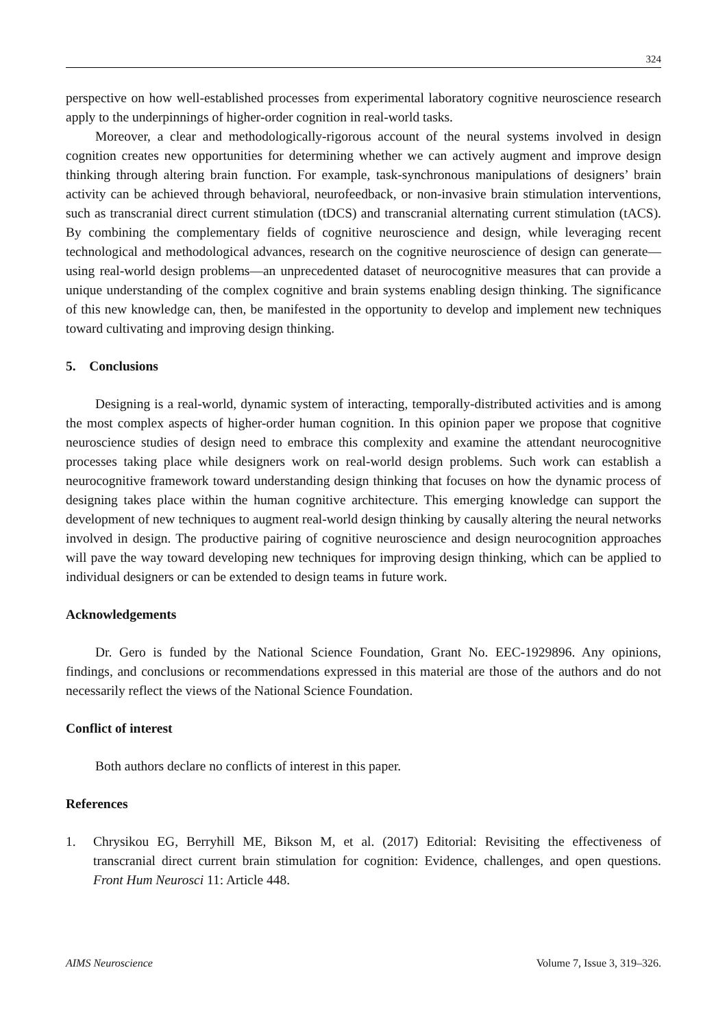324
perspective on how well-established processes from experimental laboratory cognitive neuroscience research apply to the underpinnings of higher-order cognition in real-world tasks.
Moreover, a clear and methodologically-rigorous account of the neural systems involved in design cognition creates new opportunities for determining whether we can actively augment and improve design thinking through altering brain function. For example, task-synchronous manipulations of designers’ brain activity can be achieved through behavioral, neurofeedback, or non-invasive brain stimulation interventions, such as transcranial direct current stimulation (tDCS) and transcranial alternating current stimulation (tACS). By combining the complementary fields of cognitive neuroscience and design, while leveraging recent technological and methodological advances, research on the cognitive neuroscience of design can generate—using real-world design problems—an unprecedented dataset of neurocognitive measures that can provide a unique understanding of the complex cognitive and brain systems enabling design thinking. The significance of this new knowledge can, then, be manifested in the opportunity to develop and implement new techniques toward cultivating and improving design thinking.
5. Conclusions
Designing is a real-world, dynamic system of interacting, temporally-distributed activities and is among the most complex aspects of higher-order human cognition. In this opinion paper we propose that cognitive neuroscience studies of design need to embrace this complexity and examine the attendant neurocognitive processes taking place while designers work on real-world design problems. Such work can establish a neurocognitive framework toward understanding design thinking that focuses on how the dynamic process of designing takes place within the human cognitive architecture. This emerging knowledge can support the development of new techniques to augment real-world design thinking by causally altering the neural networks involved in design. The productive pairing of cognitive neuroscience and design neurocognition approaches will pave the way toward developing new techniques for improving design thinking, which can be applied to individual designers or can be extended to design teams in future work.
Acknowledgements
Dr. Gero is funded by the National Science Foundation, Grant No. EEC-1929896. Any opinions, findings, and conclusions or recommendations expressed in this material are those of the authors and do not necessarily reflect the views of the National Science Foundation.
Conflict of interest
Both authors declare no conflicts of interest in this paper.
References
1. Chrysikou EG, Berryhill ME, Bikson M, et al. (2017) Editorial: Revisiting the effectiveness of transcranial direct current brain stimulation for cognition: Evidence, challenges, and open questions. Front Hum Neurosci 11: Article 448.
AIMS Neuroscience Volume 7, Issue 3, 319–326.